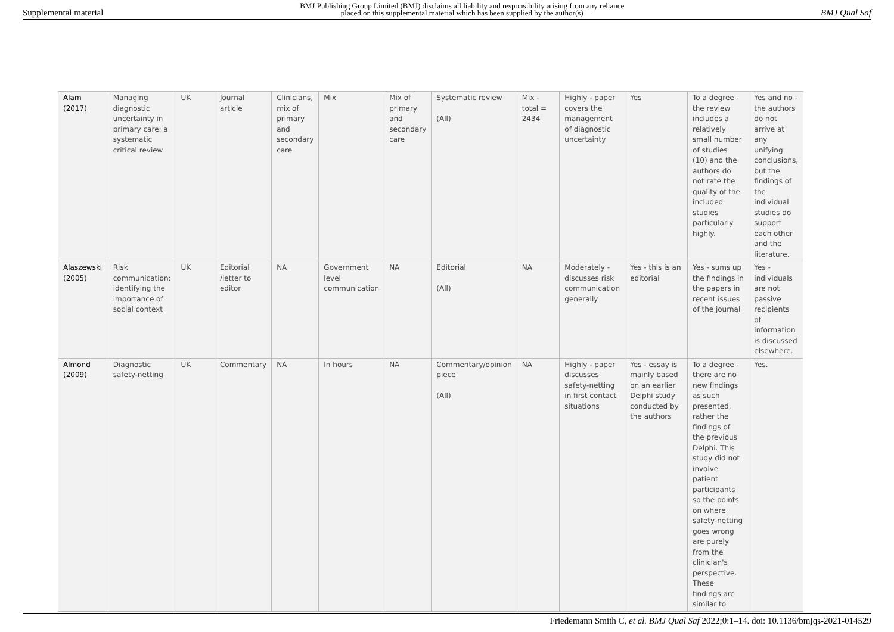Supplemental material BMJ Publishing Group Limited (BMJ) disclaims all liability and responsibility arising from any reliance
placed on this supplemental material which has been supplied by the author(s) BMJ Qual Saf
| Alam (2017) | Managing diagnostic uncertainty in primary care: a systematic critical review | UK | Journal article | Clinicians, mix of primary and secondary care | Mix | Mix of primary and secondary care | Systematic review (All) | Mix - total = 2434 | Highly - paper covers the management of diagnostic uncertainty | Yes | To a degree - the review includes a relatively small number of studies (10) and the authors do not rate the quality of the included studies particularly highly. | Yes and no - the authors do not arrive at any unifying conclusions, but the findings of the individual studies do support each other and the literature. |
| Alaszewski (2005) | Risk communication: identifying the importance of social context | UK | Editorial /letter to editor | NA | Government level communication | NA | Editorial (All) | NA | Moderately - discusses risk communication generally | Yes - this is an editorial | Yes - sums up the findings in the papers in recent issues of the journal | Yes - individuals are not passive recipients of information is discussed elsewhere. |
| Almond (2009) | Diagnostic safety-netting | UK | Commentary | NA | In hours | NA | Commentary/opinion piece (All) | NA | Highly - paper discusses safety-netting in first contact situations | Yes - essay is mainly based on an earlier Delphi study conducted by the authors | To a degree - there are no new findings as such presented, rather the findings of the previous Delphi. This study did not involve patient participants so the points on where safety-netting goes wrong are purely from the clinician's perspective. These findings are similar to | Yes. |
Friedemann Smith C, et al. BMJ Qual Saf 2022;0:1–14. doi: 10.1136/bmjqs-2021-014529